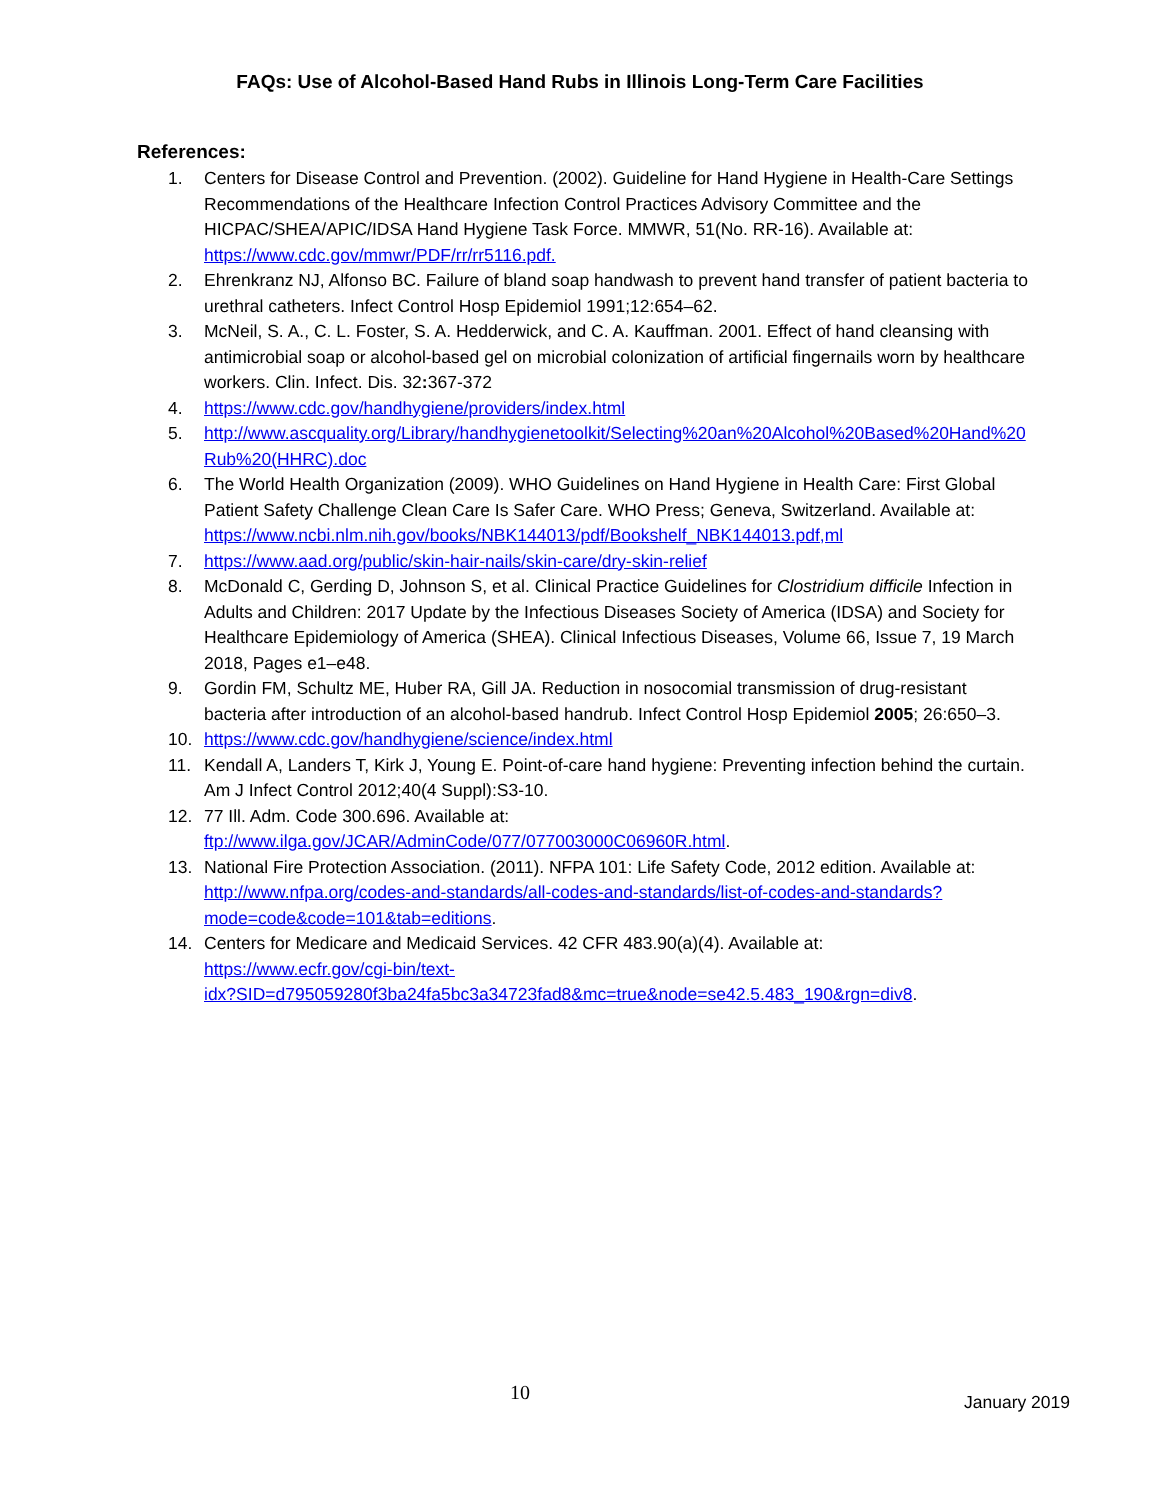FAQs: Use of Alcohol-Based Hand Rubs in Illinois Long-Term Care Facilities
References:
1. Centers for Disease Control and Prevention. (2002). Guideline for Hand Hygiene in Health-Care Settings Recommendations of the Healthcare Infection Control Practices Advisory Committee and the HICPAC/SHEA/APIC/IDSA Hand Hygiene Task Force. MMWR, 51(No. RR-16). Available at: https://www.cdc.gov/mmwr/PDF/rr/rr5116.pdf.
2. Ehrenkranz NJ, Alfonso BC. Failure of bland soap handwash to prevent hand transfer of patient bacteria to urethral catheters. Infect Control Hosp Epidemiol 1991;12:654–62.
3. McNeil, S. A., C. L. Foster, S. A. Hedderwick, and C. A. Kauffman. 2001. Effect of hand cleansing with antimicrobial soap or alcohol-based gel on microbial colonization of artificial fingernails worn by healthcare workers. Clin. Infect. Dis. 32: 367-372
4. https://www.cdc.gov/handhygiene/providers/index.html
5. http://www.ascquality.org/Library/handhygienetoolkit/Selecting%20an%20Alcohol%20Based%20Hand%20Rub%20(HHRC).doc
6. The World Health Organization (2009). WHO Guidelines on Hand Hygiene in Health Care: First Global Patient Safety Challenge Clean Care Is Safer Care. WHO Press; Geneva, Switzerland. Available at: https://www.ncbi.nlm.nih.gov/books/NBK144013/pdf/Bookshelf_NBK144013.pdf,ml
7. https://www.aad.org/public/skin-hair-nails/skin-care/dry-skin-relief
8. McDonald C, Gerding D, Johnson S, et al. Clinical Practice Guidelines for Clostridium difficile Infection in Adults and Children: 2017 Update by the Infectious Diseases Society of America (IDSA) and Society for Healthcare Epidemiology of America (SHEA). Clinical Infectious Diseases, Volume 66, Issue 7, 19 March 2018, Pages e1–e48.
9. Gordin FM, Schultz ME, Huber RA, Gill JA. Reduction in nosocomial transmission of drug-resistant bacteria after introduction of an alcohol-based handrub. Infect Control Hosp Epidemiol 2005; 26:650–3.
10. https://www.cdc.gov/handhygiene/science/index.html
11. Kendall A, Landers T, Kirk J, Young E. Point-of-care hand hygiene: Preventing infection behind the curtain. Am J Infect Control 2012;40(4 Suppl):S3-10.
12. 77 Ill. Adm. Code 300.696. Available at:
ftp://www.ilga.gov/JCAR/AdminCode/077/077003000C06960R.html.
13. National Fire Protection Association. (2011). NFPA 101: Life Safety Code, 2012 edition. Available at: http://www.nfpa.org/codes-and-standards/all-codes-and-standards/list-of-codes-and-standards?mode=code&code=101&tab=editions.
14. Centers for Medicare and Medicaid Services. 42 CFR 483.90(a)(4). Available at:
https://www.ecfr.gov/cgi-bin/text-
idx?SID=d795059280f3ba24fa5bc3a34723fad8&mc=true&node=se42.5.483_190&rgn=div8.
10 January 2019